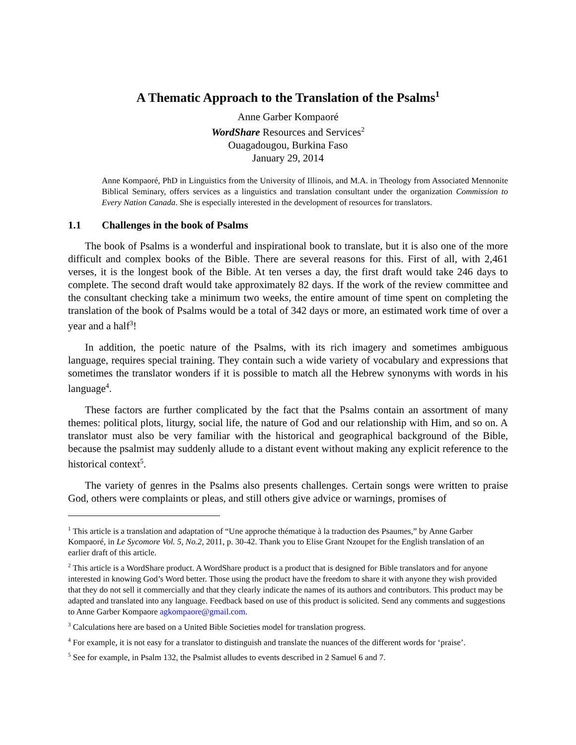A Thematic Approach to the Translation of the Psalms<sup>1</sup>
Anne Garber Kompaoré
WordShare Resources and Services<sup>2</sup>
Ouagadougou, Burkina Faso
January 29, 2014
Anne Kompaoré, PhD in Linguistics from the University of Illinois, and M.A. in Theology from Associated Mennonite Biblical Seminary, offers services as a linguistics and translation consultant under the organization Commission to Every Nation Canada. She is especially interested in the development of resources for translators.
1.1 Challenges in the book of Psalms
The book of Psalms is a wonderful and inspirational book to translate, but it is also one of the more difficult and complex books of the Bible. There are several reasons for this. First of all, with 2,461 verses, it is the longest book of the Bible. At ten verses a day, the first draft would take 246 days to complete. The second draft would take approximately 82 days. If the work of the review committee and the consultant checking take a minimum two weeks, the entire amount of time spent on completing the translation of the book of Psalms would be a total of 342 days or more, an estimated work time of over a year and a half<sup>3</sup>!
In addition, the poetic nature of the Psalms, with its rich imagery and sometimes ambiguous language, requires special training. They contain such a wide variety of vocabulary and expressions that sometimes the translator wonders if it is possible to match all the Hebrew synonyms with words in his language<sup>4</sup>.
These factors are further complicated by the fact that the Psalms contain an assortment of many themes: political plots, liturgy, social life, the nature of God and our relationship with Him, and so on. A translator must also be very familiar with the historical and geographical background of the Bible, because the psalmist may suddenly allude to a distant event without making any explicit reference to the historical context<sup>5</sup>.
The variety of genres in the Psalms also presents challenges. Certain songs were written to praise God, others were complaints or pleas, and still others give advice or warnings, promises of
<sup>1</sup> This article is a translation and adaptation of “Une approche thématique à la traduction des Psaumes,” by Anne Garber Kompaoré, in Le Sycomore Vol. 5, No.2, 2011, p. 30-42. Thank you to Elise Grant Nzoupet for the English translation of an earlier draft of this article.
<sup>2</sup> This article is a WordShare product. A WordShare product is a product that is designed for Bible translators and for anyone interested in knowing God’s Word better. Those using the product have the freedom to share it with anyone they wish provided that they do not sell it commercially and that they clearly indicate the names of its authors and contributors. This product may be adapted and translated into any language. Feedback based on use of this product is solicited. Send any comments and suggestions to Anne Garber Kompaore agkompaore@gmail.com.
<sup>3</sup> Calculations here are based on a United Bible Societies model for translation progress.
<sup>4</sup> For example, it is not easy for a translator to distinguish and translate the nuances of the different words for ‘praise’.
<sup>5</sup> See for example, in Psalm 132, the Psalmist alludes to events described in 2 Samuel 6 and 7.